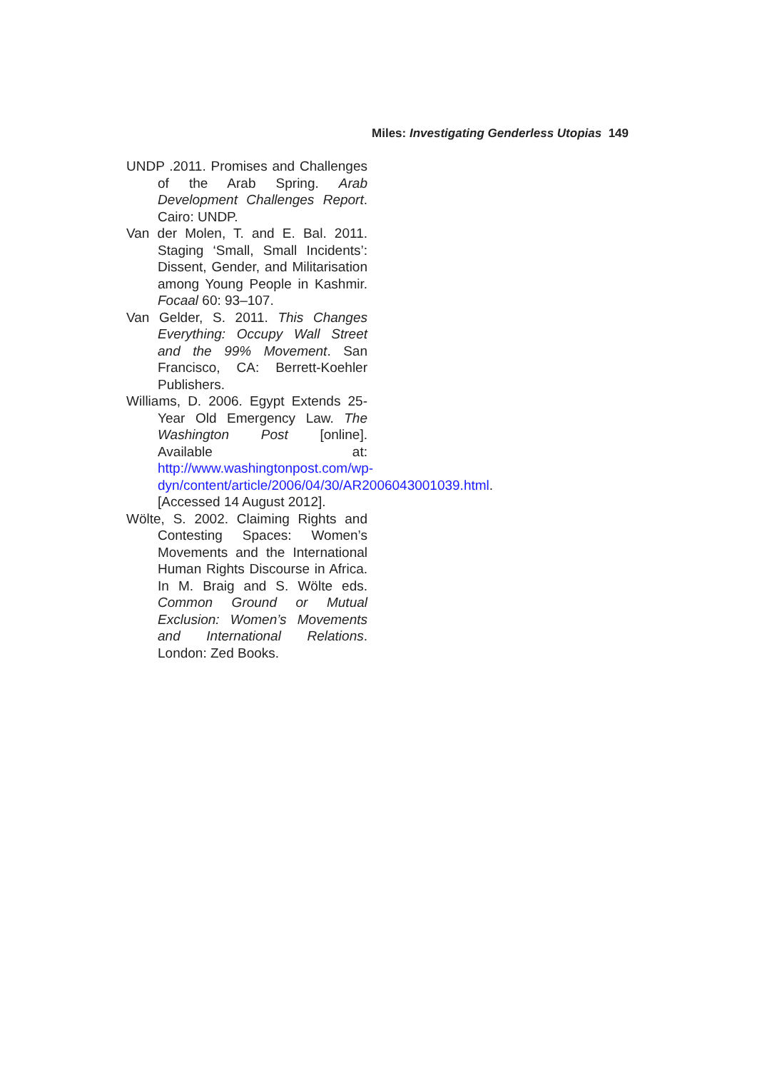Miles: Investigating Genderless Utopias 149
UNDP .2011. Promises and Challenges of the Arab Spring. Arab Development Challenges Report. Cairo: UNDP.
Van der Molen, T. and E. Bal. 2011. Staging ‘Small, Small Incidents’: Dissent, Gender, and Militarisation among Young People in Kashmir. Focaal 60: 93–107.
Van Gelder, S. 2011. This Changes Everything: Occupy Wall Street and the 99% Movement. San Francisco, CA: Berrett-Koehler Publishers.
Williams, D. 2006. Egypt Extends 25-Year Old Emergency Law. The Washington Post [online]. Available at: http://www.washingtonpost.com/wp-dyn/content/article/2006/04/30/AR2006043001039.html. [Accessed 14 August 2012].
Wölte, S. 2002. Claiming Rights and Contesting Spaces: Women’s Movements and the International Human Rights Discourse in Africa. In M. Braig and S. Wölte eds. Common Ground or Mutual Exclusion: Women’s Movements and International Relations. London: Zed Books.